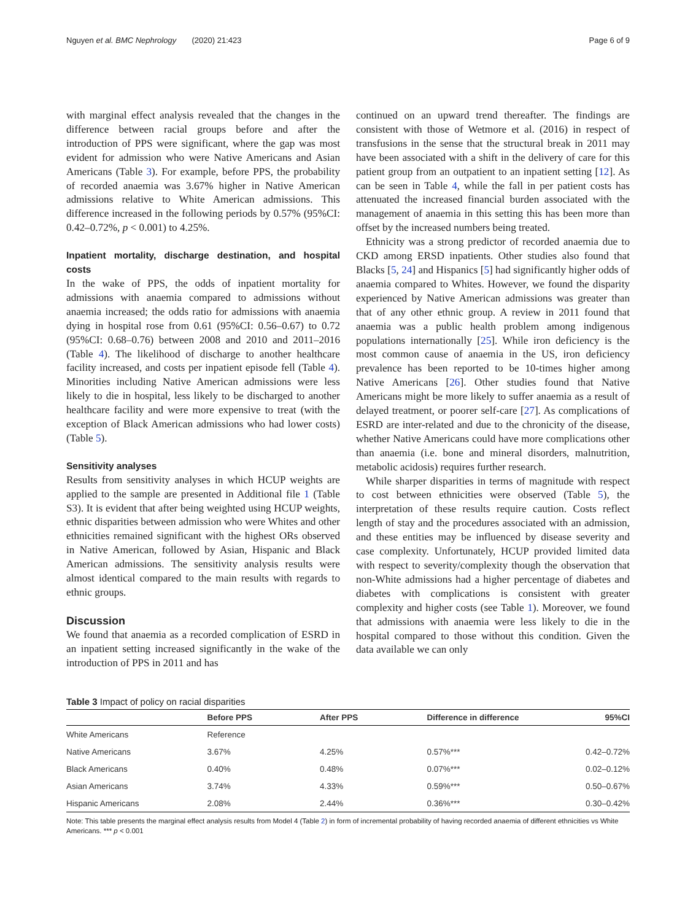Nguyen et al. BMC Nephrology (2020) 21:423 Page 6 of 9
with marginal effect analysis revealed that the changes in the difference between racial groups before and after the introduction of PPS were significant, where the gap was most evident for admission who were Native Americans and Asian Americans (Table 3). For example, before PPS, the probability of recorded anaemia was 3.67% higher in Native American admissions relative to White American admissions. This difference increased in the following periods by 0.57% (95%CI: 0.42–0.72%, p < 0.001) to 4.25%.
Inpatient mortality, discharge destination, and hospital costs
In the wake of PPS, the odds of inpatient mortality for admissions with anaemia compared to admissions without anaemia increased; the odds ratio for admissions with anaemia dying in hospital rose from 0.61 (95%CI: 0.56–0.67) to 0.72 (95%CI: 0.68–0.76) between 2008 and 2010 and 2011–2016 (Table 4). The likelihood of discharge to another healthcare facility increased, and costs per inpatient episode fell (Table 4). Minorities including Native American admissions were less likely to die in hospital, less likely to be discharged to another healthcare facility and were more expensive to treat (with the exception of Black American admissions who had lower costs) (Table 5).
Sensitivity analyses
Results from sensitivity analyses in which HCUP weights are applied to the sample are presented in Additional file 1 (Table S3). It is evident that after being weighted using HCUP weights, ethnic disparities between admission who were Whites and other ethnicities remained significant with the highest ORs observed in Native American, followed by Asian, Hispanic and Black American admissions. The sensitivity analysis results were almost identical compared to the main results with regards to ethnic groups.
Discussion
We found that anaemia as a recorded complication of ESRD in an inpatient setting increased significantly in the wake of the introduction of PPS in 2011 and has
continued on an upward trend thereafter. The findings are consistent with those of Wetmore et al. (2016) in respect of transfusions in the sense that the structural break in 2011 may have been associated with a shift in the delivery of care for this patient group from an outpatient to an inpatient setting [12]. As can be seen in Table 4, while the fall in per patient costs has attenuated the increased financial burden associated with the management of anaemia in this setting this has been more than offset by the increased numbers being treated.
Ethnicity was a strong predictor of recorded anaemia due to CKD among ERSD inpatients. Other studies also found that Blacks [5, 24] and Hispanics [5] had significantly higher odds of anaemia compared to Whites. However, we found the disparity experienced by Native American admissions was greater than that of any other ethnic group. A review in 2011 found that anaemia was a public health problem among indigenous populations internationally [25]. While iron deficiency is the most common cause of anaemia in the US, iron deficiency prevalence has been reported to be 10-times higher among Native Americans [26]. Other studies found that Native Americans might be more likely to suffer anaemia as a result of delayed treatment, or poorer self-care [27]. As complications of ESRD are inter-related and due to the chronicity of the disease, whether Native Americans could have more complications other than anaemia (i.e. bone and mineral disorders, malnutrition, metabolic acidosis) requires further research.
While sharper disparities in terms of magnitude with respect to cost between ethnicities were observed (Table 5), the interpretation of these results require caution. Costs reflect length of stay and the procedures associated with an admission, and these entities may be influenced by disease severity and case complexity. Unfortunately, HCUP provided limited data with respect to severity/complexity though the observation that non-White admissions had a higher percentage of diabetes and diabetes with complications is consistent with greater complexity and higher costs (see Table 1). Moreover, we found that admissions with anaemia were less likely to die in the hospital compared to those without this condition. Given the data available we can only
Table 3 Impact of policy on racial disparities
| | Before PPS | After PPS | Difference in difference | 95%CI |
| --- | --- | --- | --- | --- |
| White Americans | Reference | | | |
| Native Americans | 3.67% | 4.25% | 0.57%*** | 0.42–0.72% |
| Black Americans | 0.40% | 0.48% | 0.07%*** | 0.02–0.12% |
| Asian Americans | 3.74% | 4.33% | 0.59%*** | 0.50–0.67% |
| Hispanic Americans | 2.08% | 2.44% | 0.36%*** | 0.30–0.42% |
Note: This table presents the marginal effect analysis results from Model 4 (Table 2) in form of incremental probability of having recorded anaemia of different ethnicities vs White Americans. *** p < 0.001